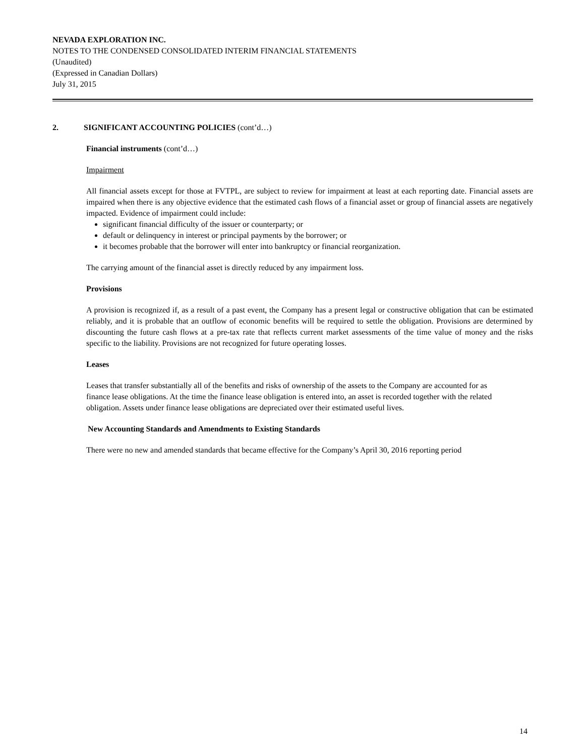NEVADA EXPLORATION INC.
NOTES TO THE CONDENSED CONSOLIDATED INTERIM FINANCIAL STATEMENTS
(Unaudited)
(Expressed in Canadian Dollars)
July 31, 2015
2. SIGNIFICANT ACCOUNTING POLICIES (cont’d…)
Financial instruments (cont’d…)
Impairment
All financial assets except for those at FVTPL, are subject to review for impairment at least at each reporting date. Financial assets are impaired when there is any objective evidence that the estimated cash flows of a financial asset or group of financial assets are negatively impacted. Evidence of impairment could include:
significant financial difficulty of the issuer or counterparty; or
default or delinquency in interest or principal payments by the borrower; or
it becomes probable that the borrower will enter into bankruptcy or financial reorganization.
The carrying amount of the financial asset is directly reduced by any impairment loss.
Provisions
A provision is recognized if, as a result of a past event, the Company has a present legal or constructive obligation that can be estimated reliably, and it is probable that an outflow of economic benefits will be required to settle the obligation. Provisions are determined by discounting the future cash flows at a pre-tax rate that reflects current market assessments of the time value of money and the risks specific to the liability. Provisions are not recognized for future operating losses.
Leases
Leases that transfer substantially all of the benefits and risks of ownership of the assets to the Company are accounted for as finance lease obligations. At the time the finance lease obligation is entered into, an asset is recorded together with the related obligation. Assets under finance lease obligations are depreciated over their estimated useful lives.
New Accounting Standards and Amendments to Existing Standards
There were no new and amended standards that became effective for the Company’s April 30, 2016 reporting period
14